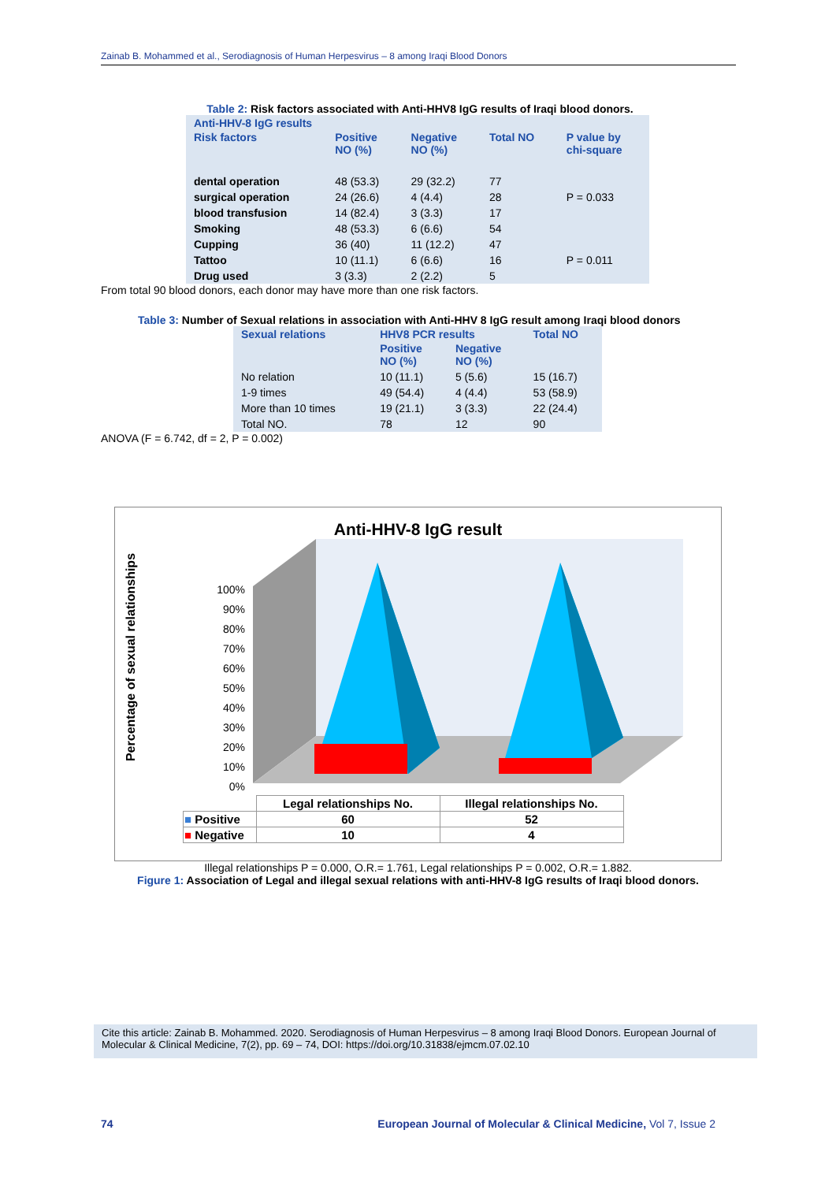Zainab B. Mohammed et al., Serodiagnosis of Human Herpesvirus – 8 among Iraqi Blood Donors
Table 2: Risk factors associated with Anti-HHV8 IgG results of Iraqi blood donors.
| Anti-HHV-8 IgG results | | | | |
| --- | --- | --- | --- | --- |
| Risk factors | Positive NO (%) | Negative NO (%) | Total NO | P value by chi-square |
| dental operation | 48 (53.3) | 29 (32.2) | 77 | |
| surgical operation | 24 (26.6) | 4 (4.4) | 28 | P = 0.033 |
| blood transfusion | 14 (82.4) | 3 (3.3) | 17 | |
| Smoking | 48 (53.3) | 6 (6.6) | 54 | |
| Cupping | 36 (40) | 11 (12.2) | 47 | |
| Tattoo | 10 (11.1) | 6 (6.6) | 16 | P = 0.011 |
| Drug used | 3 (3.3) | 2 (2.2) | 5 | |
From total 90 blood donors, each donor may have more than one risk factors.
Table 3: Number of Sexual relations in association with Anti-HHV 8 IgG result among Iraqi blood donors
| Sexual relations | HHV8 PCR results | | Total NO |
| --- | --- | --- | --- |
| | Positive NO (%) | Negative NO (%) | |
| No relation | 10 (11.1) | 5 (5.6) | 15 (16.7) |
| 1-9 times | 49 (54.4) | 4 (4.4) | 53 (58.9) |
| More than 10 times | 19 (21.1) | 3 (3.3) | 22 (24.4) |
| Total NO. | 78 | 12 | 90 |
ANOVA (F = 6.742, df = 2, P = 0.002)
Anti-HHV-8 IgG result
Percentage of sexual relationships
100%
90%
80%
70%
60%
50%
40%
30%
20%
10%
0%
| | Legal relationships No. | Illegal relationships No. |
| ■ Positive | 60 | 52 |
| ■ Negative | 10 | 4 |
Illegal relationships P = 0.000, O.R.= 1.761, Legal relationships P = 0.002, O.R.= 1.882.
Figure 1: Association of Legal and illegal sexual relations with anti-HHV-8 IgG results of Iraqi blood donors.
Cite this article: Zainab B. Mohammed. 2020. Serodiagnosis of Human Herpesvirus – 8 among Iraqi Blood Donors. European Journal of Molecular & Clinical Medicine, 7(2), pp. 69 – 74, DOI: https://doi.org/10.31838/ejmcm.07.02.10
74 European Journal of Molecular & Clinical Medicine, Vol 7, Issue 2